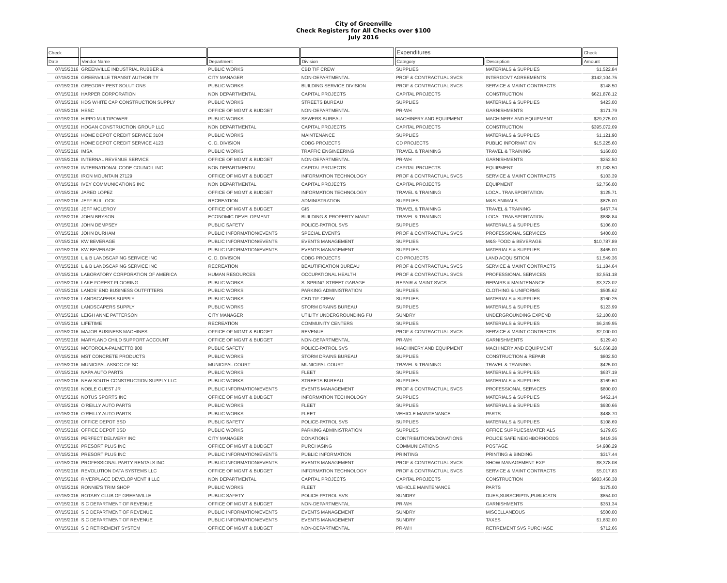City of Greenville
Check Registers for All Checks over $100
July 2016
| Check | | | | Expenditures | | Check |
| --- | --- | --- | --- | --- | --- | --- |
| Date | Vendor Name | Department | Division | Category | Description | Amount |
| 07/15/2016 | GREENVILLE INDUSTRIAL RUBBER & | PUBLIC WORKS | CBD TIF CREW | SUPPLIES | MATERIALS & SUPPLIES | $1,522.84 |
| 07/15/2016 | GREENVILLE TRANSIT AUTHORITY | CITY MANAGER | NON-DEPARTMENTAL | PROF & CONTRACTUAL SVCS | INTERGOVT AGREEMENTS | $142,104.75 |
| 07/15/2016 | GREGORY PEST SOLUTIONS | PUBLIC WORKS | BUILDING SERVICE DIVISION | PROF & CONTRACTUAL SVCS | SERVICE & MAINT CONTRACTS | $148.50 |
| 07/15/2016 | HARPER CORPORATION | NON DEPARTMENTAL | CAPITAL PROJECTS | CAPITAL PROJECTS | CONSTRUCTION | $621,878.12 |
| 07/15/2016 | HDS WHITE CAP CONSTRUCTION SUPPLY | PUBLIC WORKS | STREETS BUREAU | SUPPLIES | MATERIALS & SUPPLIES | $423.00 |
| 07/15/2016 | HESC | OFFICE OF MGMT & BUDGET | NON-DEPARTMENTAL | PR-WH | GARNISHMENTS | $171.79 |
| 07/15/2016 | HIPPO MULTIPOWER | PUBLIC WORKS | SEWERS BUREAU | MACHINERY AND EQUIPMENT | MACHINERY AND EQUIPMENT | $29,275.00 |
| 07/15/2016 | HOGAN CONSTRUCTION GROUP LLC | NON DEPARTMENTAL | CAPITAL PROJECTS | CAPITAL PROJECTS | CONSTRUCTION | $395,072.09 |
| 07/15/2016 | HOME DEPOT CREDIT SERVICE 3104 | PUBLIC WORKS | MAINTENANCE | SUPPLIES | MATERIALS & SUPPLIES | $1,121.90 |
| 07/15/2016 | HOME DEPOT CREDIT SERVICE 4123 | C. D. DIVISION | CDBG PROJECTS | CD PROJECTS | PUBLIC INFORMATION | $15,225.60 |
| 07/15/2016 | IMSA | PUBLIC WORKS | TRAFFIC ENGINEERING | TRAVEL & TRAINING | TRAVEL & TRAINING | $160.00 |
| 07/15/2016 | INTERNAL REVENUE SERVICE | OFFICE OF MGMT & BUDGET | NON-DEPARTMENTAL | PR-WH | GARNISHMENTS | $252.50 |
| 07/15/2016 | INTERNATIONAL CODE COUNCIL INC | NON DEPARTMENTAL | CAPITAL PROJECTS | CAPITAL PROJECTS | EQUIPMENT | $1,083.50 |
| 07/15/2016 | IRON MOUNTAIN 27129 | OFFICE OF MGMT & BUDGET | INFORMATION TECHNOLOGY | PROF & CONTRACTUAL SVCS | SERVICE & MAINT CONTRACTS | $103.39 |
| 07/15/2016 | IVEY COMMUNICATIONS INC | NON DEPARTMENTAL | CAPITAL PROJECTS | CAPITAL PROJECTS | EQUIPMENT | $2,756.00 |
| 07/15/2016 | JARED LOPEZ | OFFICE OF MGMT & BUDGET | INFORMATION TECHNOLOGY | TRAVEL & TRAINING | LOCAL TRANSPORTATION | $125.71 |
| 07/15/2016 | JEFF BULLOCK | RECREATION | ADMINISTRATION | SUPPLIES | M&S-ANIMALS | $875.00 |
| 07/15/2016 | JEFF MCLEROY | OFFICE OF MGMT & BUDGET | GIS | TRAVEL & TRAINING | TRAVEL & TRAINING | $467.74 |
| 07/15/2016 | JOHN BRYSON | ECONOMIC DEVELOPMENT | BUILDING & PROPERTY MAINT | TRAVEL & TRAINING | LOCAL TRANSPORTATION | $888.84 |
| 07/15/2016 | JOHN DEMPSEY | PUBLIC SAFETY | POLICE-PATROL SVS | SUPPLIES | MATERIALS & SUPPLIES | $106.00 |
| 07/15/2016 | JOHN DURHAM | PUBLIC INFORMATION/EVENTS | SPECIAL EVENTS | PROF & CONTRACTUAL SVCS | PROFESSIONAL SERVICES | $400.00 |
| 07/15/2016 | KW BEVERAGE | PUBLIC INFORMATION/EVENTS | EVENTS MANAGEMENT | SUPPLIES | M&S-FOOD & BEVERAGE | $10,787.89 |
| 07/15/2016 | KW BEVERAGE | PUBLIC INFORMATION/EVENTS | EVENTS MANAGEMENT | SUPPLIES | MATERIALS & SUPPLIES | $465.00 |
| 07/15/2016 | L & B LANDSCAPING SERVICE INC | C. D. DIVISION | CDBG PROJECTS | CD PROJECTS | LAND ACQUISITION | $1,549.36 |
| 07/15/2016 | L & B LANDSCAPING SERVICE INC | RECREATION | BEAUTIFICATION BUREAU | PROF & CONTRACTUAL SVCS | SERVICE & MAINT CONTRACTS | $1,184.64 |
| 07/15/2016 | LABORATORY CORPORATION OF AMERICA | HUMAN RESOURCES | OCCUPATIONAL HEALTH | PROF & CONTRACTUAL SVCS | PROFESSIONAL SERVICES | $2,551.18 |
| 07/15/2016 | LAKE FOREST FLOORING | PUBLIC WORKS | S. SPRING STREET GARAGE | REPAIR & MAINT SVCS | REPAIRS & MAINTENANCE | $3,373.02 |
| 07/15/2016 | LANDS' END BUSINESS OUTFITTERS | PUBLIC WORKS | PARKING ADMINISTRATION | SUPPLIES | CLOTHING & UNIFORMS | $505.62 |
| 07/15/2016 | LANDSCAPERS SUPPLY | PUBLIC WORKS | CBD TIF CREW | SUPPLIES | MATERIALS & SUPPLIES | $160.25 |
| 07/15/2016 | LANDSCAPERS SUPPLY | PUBLIC WORKS | STORM DRAINS BUREAU | SUPPLIES | MATERIALS & SUPPLIES | $123.99 |
| 07/15/2016 | LEIGH ANNE PATTERSON | CITY MANAGER | UTILITY UNDERGROUNDING FU | SUNDRY | UNDERGROUNDING EXPEND | $2,100.00 |
| 07/15/2016 | LIFETIME | RECREATION | COMMUNITY CENTERS | SUPPLIES | MATERIALS & SUPPLIES | $6,249.95 |
| 07/15/2016 | MAJOR BUSINESS MACHINES | OFFICE OF MGMT & BUDGET | REVENUE | PROF & CONTRACTUAL SVCS | SERVICE & MAINT CONTRACTS | $2,000.00 |
| 07/15/2016 | MARYLAND CHILD SUPPORT ACCOUNT | OFFICE OF MGMT & BUDGET | NON-DEPARTMENTAL | PR-WH | GARNISHMENTS | $129.40 |
| 07/15/2016 | MOTOROLA-PALMETTO 800 | PUBLIC SAFETY | POLICE-PATROL SVS | MACHINERY AND EQUIPMENT | MACHINERY AND EQUIPMENT | $16,668.28 |
| 07/15/2016 | MST CONCRETE PRODUCTS | PUBLIC WORKS | STORM DRAINS BUREAU | SUPPLIES | CONSTRUCTION & REPAIR | $802.50 |
| 07/15/2016 | MUNICIPAL ASSOC OF SC | MUNICIPAL COURT | MUNICIPAL COURT | TRAVEL & TRAINING | TRAVEL & TRAINING | $425.00 |
| 07/15/2016 | NAPA AUTO PARTS | PUBLIC WORKS | FLEET | SUPPLIES | MATERIALS & SUPPLIES | $637.19 |
| 07/15/2016 | NEW SOUTH CONSTRUCTION SUPPLY LLC | PUBLIC WORKS | STREETS BUREAU | SUPPLIES | MATERIALS & SUPPLIES | $169.60 |
| 07/15/2016 | NOBLE GUEST JR | PUBLIC INFORMATION/EVENTS | EVENTS MANAGEMENT | PROF & CONTRACTUAL SVCS | PROFESSIONAL SERVICES | $800.00 |
| 07/15/2016 | NOTUS SPORTS INC | OFFICE OF MGMT & BUDGET | INFORMATION TECHNOLOGY | SUPPLIES | MATERIALS & SUPPLIES | $462.14 |
| 07/15/2016 | O'REILLY AUTO PARTS | PUBLIC WORKS | FLEET | SUPPLIES | MATERIALS & SUPPLIES | $930.66 |
| 07/15/2016 | O'REILLY AUTO PARTS | PUBLIC WORKS | FLEET | VEHICLE MAINTENANCE | PARTS | $488.70 |
| 07/15/2016 | OFFICE DEPOT BSD | PUBLIC SAFETY | POLICE-PATROL SVS | SUPPLIES | MATERIALS & SUPPLIES | $108.69 |
| 07/15/2016 | OFFICE DEPOT BSD | PUBLIC WORKS | PARKING ADMINISTRATION | SUPPLIES | OFFICE SUPPLIES&MATERIALS | $179.65 |
| 07/15/2016 | PERFECT DELIVERY INC | CITY MANAGER | DONATIONS | CONTRIBUTIONS/DONATIONS | POLICE SAFE NEIGHBORHOODS | $419.36 |
| 07/15/2016 | PRESORT PLUS INC | OFFICE OF MGMT & BUDGET | PURCHASING | COMMUNICATIONS | POSTAGE | $4,988.29 |
| 07/15/2016 | PRESORT PLUS INC | PUBLIC INFORMATION/EVENTS | PUBLIC INFORMATION | PRINTING | PRINTING & BINDING | $317.44 |
| 07/15/2016 | PROFESSIONAL PARTY RENTALS INC | PUBLIC INFORMATION/EVENTS | EVENTS MANAGEMENT | PROF & CONTRACTUAL SVCS | SHOW MANAGEMENT EXP | $8,378.08 |
| 07/15/2016 | REVOLUTION DATA SYSTEMS LLC | OFFICE OF MGMT & BUDGET | INFORMATION TECHNOLOGY | PROF & CONTRACTUAL SVCS | SERVICE & MAINT CONTRACTS | $5,017.83 |
| 07/15/2016 | RIVERPLACE DEVELOPMENT II LLC | NON DEPARTMENTAL | CAPITAL PROJECTS | CAPITAL PROJECTS | CONSTRUCTION | $983,458.38 |
| 07/15/2016 | RONNIE'S TRIM SHOP | PUBLIC WORKS | FLEET | VEHICLE MAINTENANCE | PARTS | $175.00 |
| 07/15/2016 | ROTARY CLUB OF GREENVILLE | PUBLIC SAFETY | POLICE-PATROL SVS | SUNDRY | DUES,SUBSCRIPTN,PUBLICATN | $854.00 |
| 07/15/2016 | S C DEPARTMENT OF REVENUE | OFFICE OF MGMT & BUDGET | NON-DEPARTMENTAL | PR-WH | GARNISHMENTS | $351.34 |
| 07/15/2016 | S C DEPARTMENT OF REVENUE | PUBLIC INFORMATION/EVENTS | EVENTS MANAGEMENT | SUNDRY | MISCELLANEOUS | $500.00 |
| 07/15/2016 | S C DEPARTMENT OF REVENUE | PUBLIC INFORMATION/EVENTS | EVENTS MANAGEMENT | SUNDRY | TAXES | $1,832.00 |
| 07/15/2016 | S C RETIREMENT SYSTEM | OFFICE OF MGMT & BUDGET | NON-DEPARTMENTAL | PR-WH | RETIREMENT SVS PURCHASE | $712.66 |